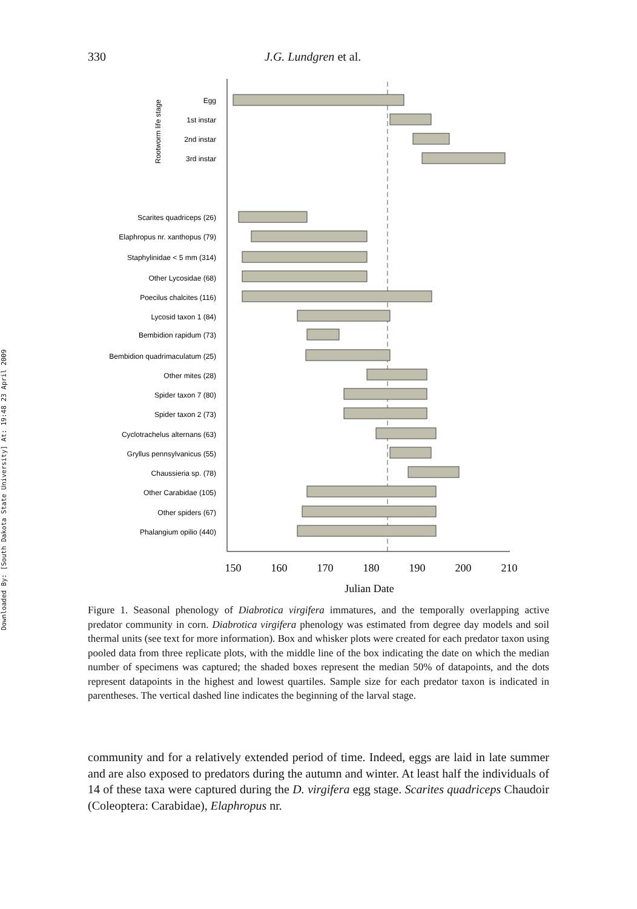Downloaded By: [South Dakota State University] At: 19:48 23 April 2009
330 J.G. Lundgren et al.
Rootworm life stage
Egg
1st instar
2nd instar
3rd instar
Scarites quadriceps (26)
Elaphropus nr. xanthopus (79)
Staphylinidae < 5 mm (314)
Other Lycosidae (68)
Poecilus chalcites (116)
Lycosid taxon 1 (84)
Bembidion rapidum (73)
Bembidion quadrimaculatum (25)
Other mites (28)
Spider taxon 7 (80)
Spider taxon 2 (73)
Cyclotrachelus alternans (63)
Gryllus pennsylvanicus (55)
Chaussieria sp. (78)
Other Carabidae (105)
Other spiders (67)
Phalangium opilio (440)
150
160
170
180
190
200
210
Julian Date
Figure 1. Seasonal phenology of Diabrotica virgifera immatures, and the temporally overlapping active predator community in corn. Diabrotica virgifera phenology was estimated from degree day models and soil thermal units (see text for more information). Box and whisker plots were created for each predator taxon using pooled data from three replicate plots, with the middle line of the box indicating the date on which the median number of specimens was captured; the shaded boxes represent the median 50% of datapoints, and the dots represent datapoints in the highest and lowest quartiles. Sample size for each predator taxon is indicated in parentheses. The vertical dashed line indicates the beginning of the larval stage.
community and for a relatively extended period of time. Indeed, eggs are laid in late summer and are also exposed to predators during the autumn and winter. At least half the individuals of 14 of these taxa were captured during the D. virgifera egg stage. Scarites quadriceps Chaudoir (Coleoptera: Carabidae), Elaphropus nr.